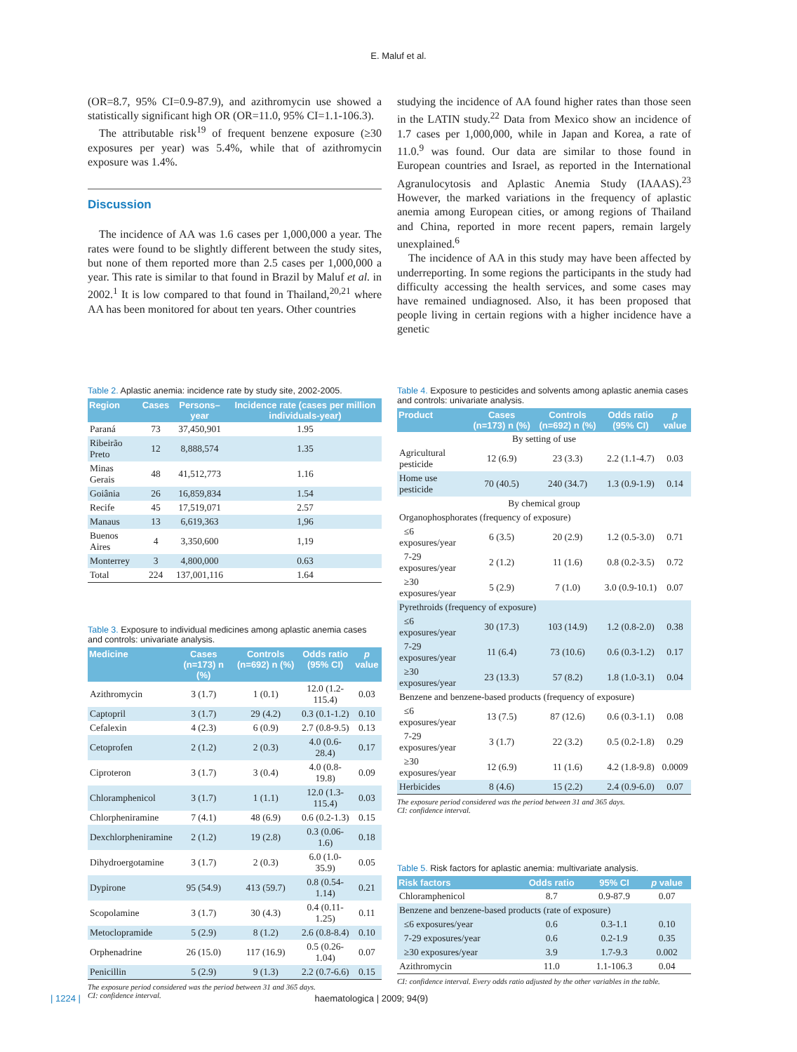E. Maluf et al.
(OR=8.7, 95% CI=0.9-87.9), and azithromycin use showed a statistically significant high OR (OR=11.0, 95% CI=1.1-106.3).
The attributable risk<sup>19</sup> of frequent benzene exposure (≥30 exposures per year) was 5.4%, while that of azithromycin exposure was 1.4%.
Discussion
The incidence of AA was 1.6 cases per 1,000,000 a year. The rates were found to be slightly different between the study sites, but none of them reported more than 2.5 cases per 1,000,000 a year. This rate is similar to that found in Brazil by Maluf et al. in 2002.<sup>1</sup> It is low compared to that found in Thailand,<sup>20,21</sup> where AA has been monitored for about ten years. Other countries
studying the incidence of AA found higher rates than those seen in the LATIN study.<sup>22</sup> Data from Mexico show an incidence of 1.7 cases per 1,000,000, while in Japan and Korea, a rate of 11.0.<sup>9</sup> was found. Our data are similar to those found in European countries and Israel, as reported in the International Agranulocytosis and Aplastic Anemia Study (IAAAS).<sup>23</sup> However, the marked variations in the frequency of aplastic anemia among European cities, or among regions of Thailand and China, reported in more recent papers, remain largely unexplained.<sup>6</sup>
The incidence of AA in this study may have been affected by underreporting. In some regions the participants in the study had difficulty accessing the health services, and some cases may have remained undiagnosed. Also, it has been proposed that people living in certain regions with a higher incidence have a genetic
Table 2. Aplastic anemia: incidence rate by study site, 2002-2005.
| Region | Cases | Persons–year | Incidence rate (cases per million individuals-year) |
| --- | --- | --- | --- |
| Paraná | 73 | 37,450,901 | 1.95 |
| Ribeirão Preto | 12 | 8,888,574 | 1.35 |
| Minas Gerais | 48 | 41,512,773 | 1.16 |
| Goiânia | 26 | 16,859,834 | 1.54 |
| Recife | 45 | 17,519,071 | 2.57 |
| Manaus | 13 | 6,619,363 | 1,96 |
| Buenos Aires | 4 | 3,350,600 | 1,19 |
| Monterrey | 3 | 4,800,000 | 0.63 |
| Total | 224 | 137,001,116 | 1.64 |
Table 3. Exposure to individual medicines among aplastic anemia cases and controls: univariate analysis.
| Medicine | Cases (n=173) n (%) | Controls (n=692) n (%) | Odds ratio (95% CI) | p value |
| --- | --- | --- | --- | --- |
| Azithromycin | 3 (1.7) | 1 (0.1) | 12.0 (1.2-115.4) | 0.03 |
| Captopril | 3 (1.7) | 29 (4.2) | 0.3 (0.1-1.2) | 0.10 |
| Cefalexin | 4 (2.3) | 6 (0.9) | 2.7 (0.8-9.5) | 0.13 |
| Cetoprofen | 2 (1.2) | 2 (0.3) | 4.0 (0.6-28.4) | 0.17 |
| Ciproteron | 3 (1.7) | 3 (0.4) | 4.0 (0.8-19.8) | 0.09 |
| Chloramphenicol | 3 (1.7) | 1 (1.1) | 12.0 (1.3-115.4) | 0.03 |
| Chlorpheniramine | 7 (4.1) | 48 (6.9) | 0.6 (0.2-1.3) | 0.15 |
| Dexchlorpheniramine | 2 (1.2) | 19 (2.8) | 0.3 (0.06-1.6) | 0.18 |
| Dihydroergotamine | 3 (1.7) | 2 (0.3) | 6.0 (1.0-35.9) | 0.05 |
| Dypirone | 95 (54.9) | 413 (59.7) | 0.8 (0.54-1.14) | 0.21 |
| Scopolamine | 3 (1.7) | 30 (4.3) | 0.4 (0.11-1.25) | 0.11 |
| Metoclopramide | 5 (2.9) | 8 (1.2) | 2.6 (0.8-8.4) | 0.10 |
| Orphenadrine | 26 (15.0) | 117 (16.9) | 0.5 (0.26-1.04) | 0.07 |
| Penicillin | 5 (2.9) | 9 (1.3) | 2.2 (0.7-6.6) | 0.15 |
The exposure period considered was the period between 31 and 365 days.
CI: confidence interval.
Table 4. Exposure to pesticides and solvents among aplastic anemia cases and controls: univariate analysis.
| Product | Cases (n=173) n (%) | Controls (n=692) n (%) | Odds ratio (95% CI) | p value |
| --- | --- | --- | --- | --- |
| By setting of use | | | | |
| Agricultural pesticide | 12 (6.9) | 23 (3.3) | 2.2 (1.1-4.7) | 0.03 |
| Home use pesticide | 70 (40.5) | 240 (34.7) | 1.3 (0.9-1.9) | 0.14 |
| By chemical group | | | | |
| Organophosphorates (frequency of exposure) | | | | |
| ≤6 exposures/year | 6 (3.5) | 20 (2.9) | 1.2 (0.5-3.0) | 0.71 |
| 7-29 exposures/year | 2 (1.2) | 11 (1.6) | 0.8 (0.2-3.5) | 0.72 |
| ≥30 exposures/year | 5 (2.9) | 7 (1.0) | 3.0 (0.9-10.1) | 0.07 |
| Pyrethroids (frequency of exposure) | | | | |
| ≤6 exposures/year | 30 (17.3) | 103 (14.9) | 1.2 (0.8-2.0) | 0.38 |
| 7-29 exposures/year | 11 (6.4) | 73 (10.6) | 0.6 (0.3-1.2) | 0.17 |
| ≥30 exposures/year | 23 (13.3) | 57 (8.2) | 1.8 (1.0-3.1) | 0.04 |
| Benzene and benzene-based products (frequency of exposure) | | | | |
| ≤6 exposures/year | 13 (7.5) | 87 (12.6) | 0.6 (0.3-1.1) | 0.08 |
| 7-29 exposures/year | 3 (1.7) | 22 (3.2) | 0.5 (0.2-1.8) | 0.29 |
| ≥30 exposures/year | 12 (6.9) | 11 (1.6) | 4.2 (1.8-9.8) | 0.0009 |
| Herbicides | 8 (4.6) | 15 (2.2) | 2.4 (0.9-6.0) | 0.07 |
The exposure period considered was the period between 31 and 365 days.
CI: confidence interval.
Table 5. Risk factors for aplastic anemia: multivariate analysis.
| Risk factors | Odds ratio | 95% CI | p value |
| --- | --- | --- | --- |
| Chloramphenicol | 8.7 | 0.9-87.9 | 0.07 |
| Benzene and benzene-based products (rate of exposure) | | | |
| ≤6 exposures/year | 0.6 | 0.3-1.1 | 0.10 |
| 7-29 exposures/year | 0.6 | 0.2-1.9 | 0.35 |
| ≥30 exposures/year | 3.9 | 1.7-9.3 | 0.002 |
| Azithromycin | 11.0 | 1.1-106.3 | 0.04 |
CI: confidence interval. Every odds ratio adjusted by the other variables in the table.
| 1224 | haematologica | 2009; 94(9)